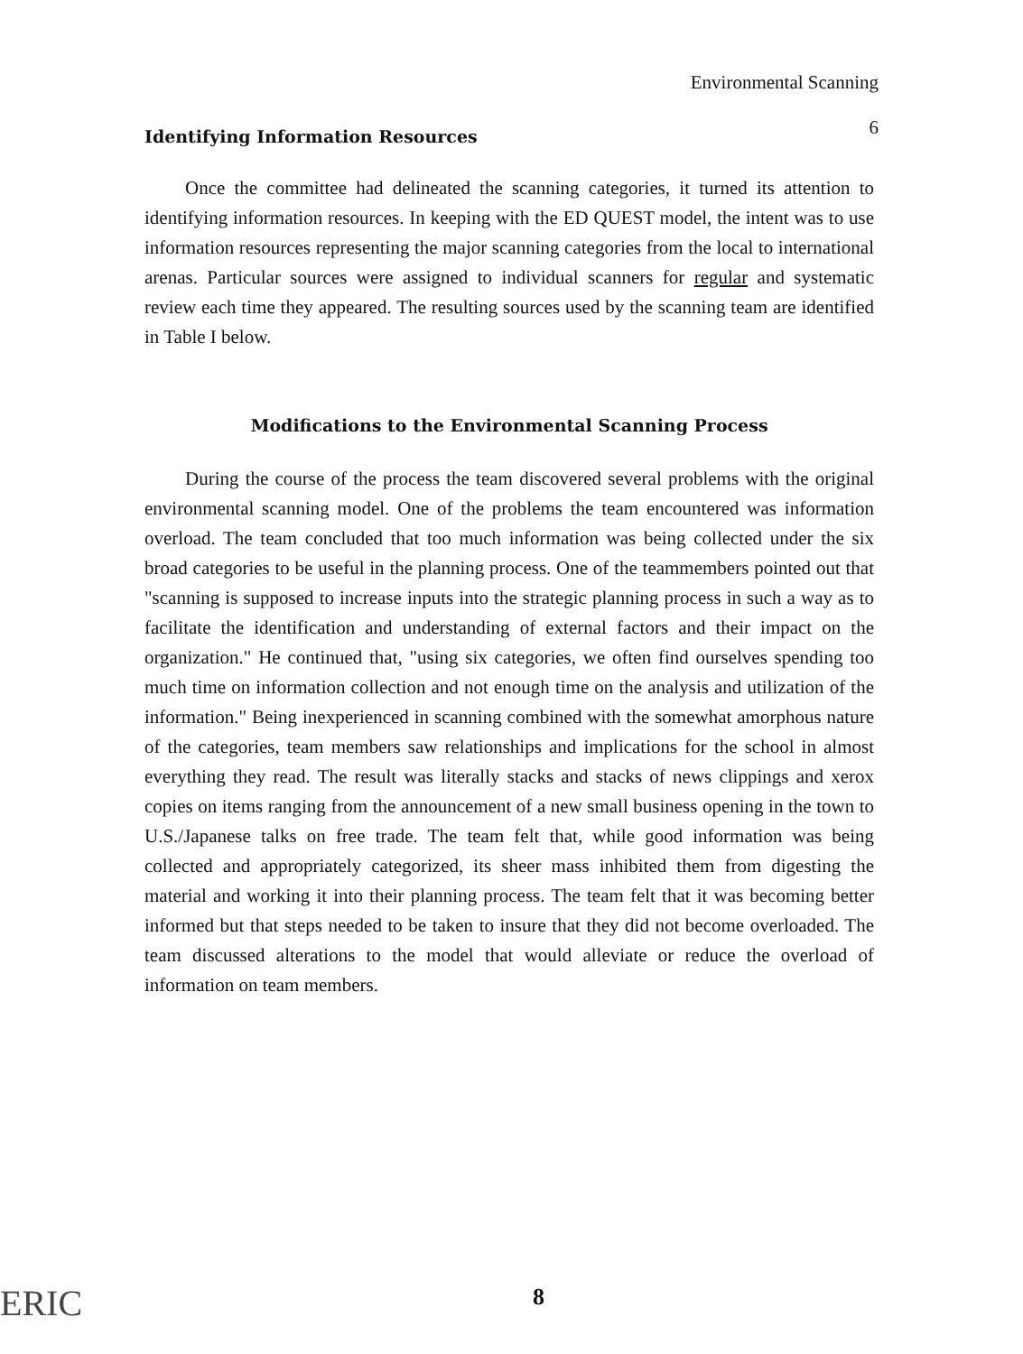Environmental Scanning
6
Identifying Information Resources
Once the committee had delineated the scanning categories, it turned its attention to identifying information resources. In keeping with the ED QUEST model, the intent was to use information resources representing the major scanning categories from the local to international arenas. Particular sources were assigned to individual scanners for regular and systematic review each time they appeared. The resulting sources used by the scanning team are identified in Table I below.
Modifications to the Environmental Scanning Process
During the course of the process the team discovered several problems with the original environmental scanning model. One of the problems the team encountered was information overload. The team concluded that too much information was being collected under the six broad categories to be useful in the planning process. One of the teammembers pointed out that "scanning is supposed to increase inputs into the strategic planning process in such a way as to facilitate the identification and understanding of external factors and their impact on the organization." He continued that, "using six categories, we often find ourselves spending too much time on information collection and not enough time on the analysis and utilization of the information." Being inexperienced in scanning combined with the somewhat amorphous nature of the categories, team members saw relationships and implications for the school in almost everything they read. The result was literally stacks and stacks of news clippings and xerox copies on items ranging from the announcement of a new small business opening in the town to U.S./Japanese talks on free trade. The team felt that, while good information was being collected and appropriately categorized, its sheer mass inhibited them from digesting the material and working it into their planning process. The team felt that it was becoming better informed but that steps needed to be taken to insure that they did not become overloaded. The team discussed alterations to the model that would alleviate or reduce the overload of information on team members.
ERIC 8